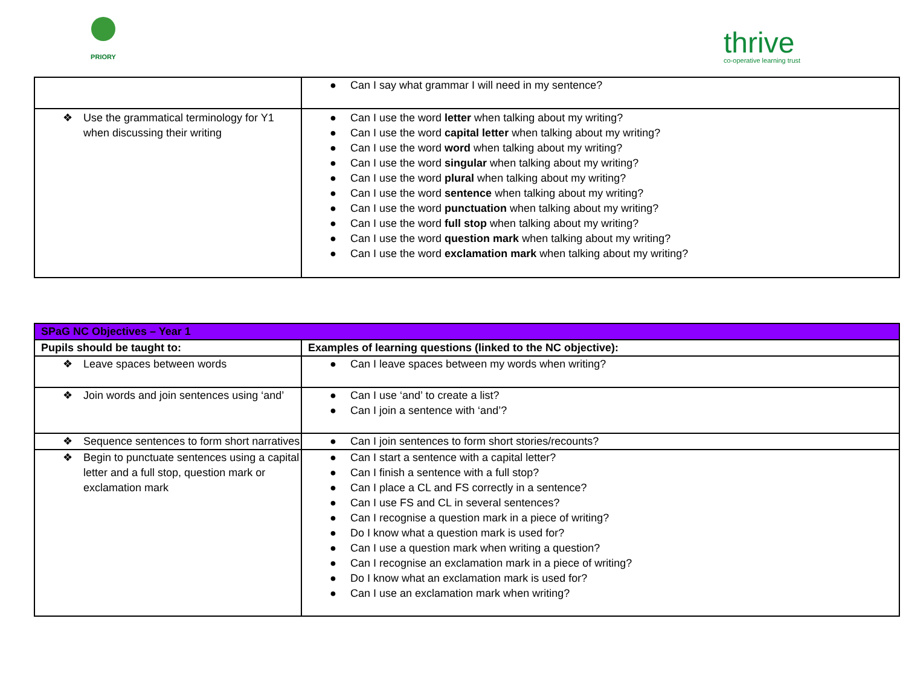PRIORY
thrive
co-operative learning trust
| | ● Can I say what grammar I will need in my sentence? |
| ❖ Use the grammatical terminology for Y1 when discussing their writing | ● Can I use the word letter when talking about my writing? ● Can I use the word capital letter when talking about my writing? ● Can I use the word word when talking about my writing? ● Can I use the word singular when talking about my writing? ● Can I use the word plural when talking about my writing? ● Can I use the word sentence when talking about my writing? ● Can I use the word punctuation when talking about my writing? ● Can I use the word full stop when talking about my writing? ● Can I use the word question mark when talking about my writing? ● Can I use the word exclamation mark when talking about my writing? |
| SPaG NC Objectives – Year 1 | |
| Pupils should be taught to: | Examples of learning questions (linked to the NC objective): |
| ❖ Leave spaces between words | ● Can I leave spaces between my words when writing? |
| ❖ Join words and join sentences using ‘and’ | ● Can I use ‘and’ to create a list? ● Can I join a sentence with ‘and’? |
| ❖ Sequence sentences to form short narratives | ● Can I join sentences to form short stories/recounts? |
| ❖ Begin to punctuate sentences using a capital letter and a full stop, question mark or exclamation mark | ● Can I start a sentence with a capital letter? ● Can I finish a sentence with a full stop? ● Can I place a CL and FS correctly in a sentence? ● Can I use FS and CL in several sentences? ● Can I recognise a question mark in a piece of writing? ● Do I know what a question mark is used for? ● Can I use a question mark when writing a question? ● Can I recognise an exclamation mark in a piece of writing? ● Do I know what an exclamation mark is used for? ● Can I use an exclamation mark when writing? |